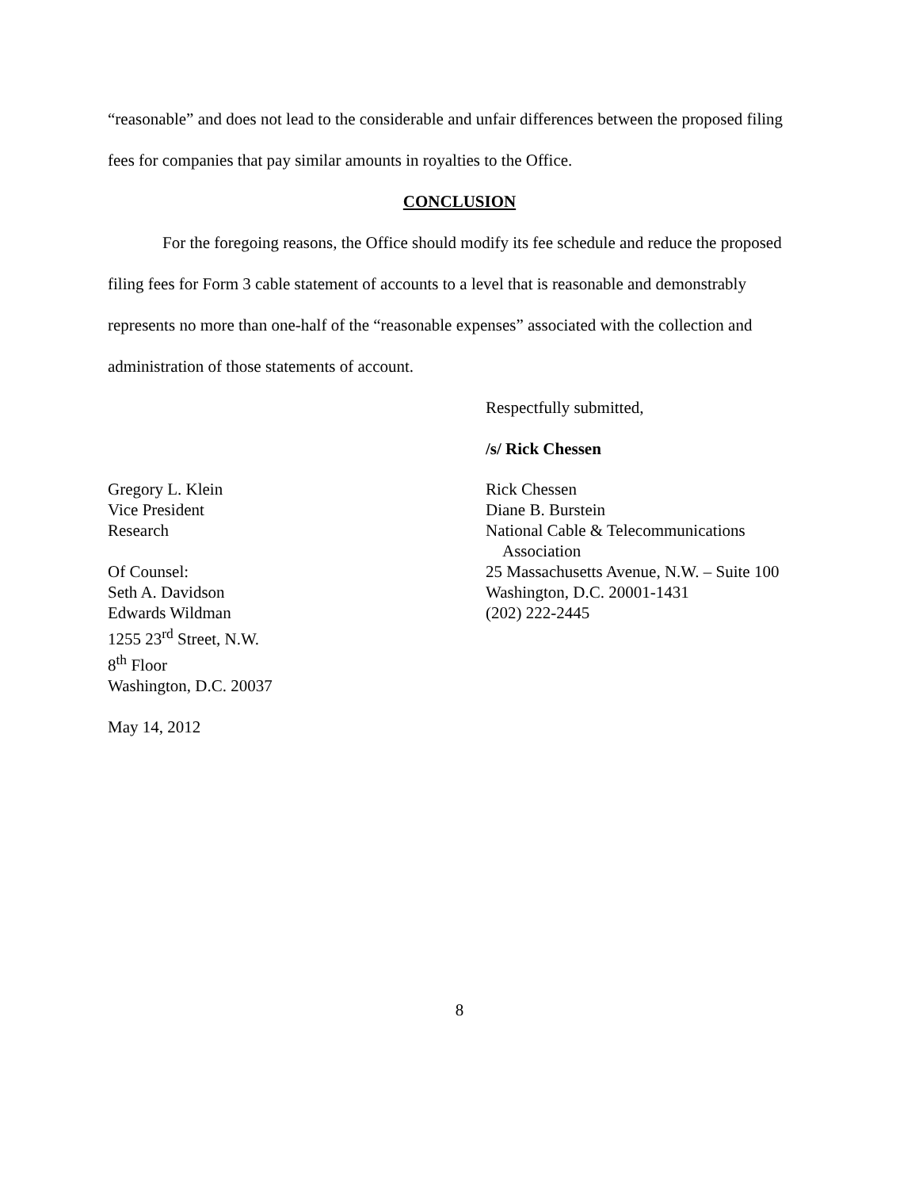“reasonable” and does not lead to the considerable and unfair differences between the proposed filing fees for companies that pay similar amounts in royalties to the Office.
CONCLUSION
For the foregoing reasons, the Office should modify its fee schedule and reduce the proposed filing fees for Form 3 cable statement of accounts to a level that is reasonable and demonstrably represents no more than one-half of the “reasonable expenses” associated with the collection and administration of those statements of account.
Respectfully submitted,
/s/ Rick Chessen
Gregory L. Klein
Vice President
Research
Of Counsel:
Seth A. Davidson
Edwards Wildman
1255 23<sup>rd</sup> Street, N.W.
8<sup>th</sup> Floor
Washington, D.C. 20037
May 14, 2012
Rick Chessen
Diane B. Burstein
National Cable & Telecommunications
Association
25 Massachusetts Avenue, N.W. – Suite 100
Washington, D.C. 20001-1431
(202) 222-2445
8